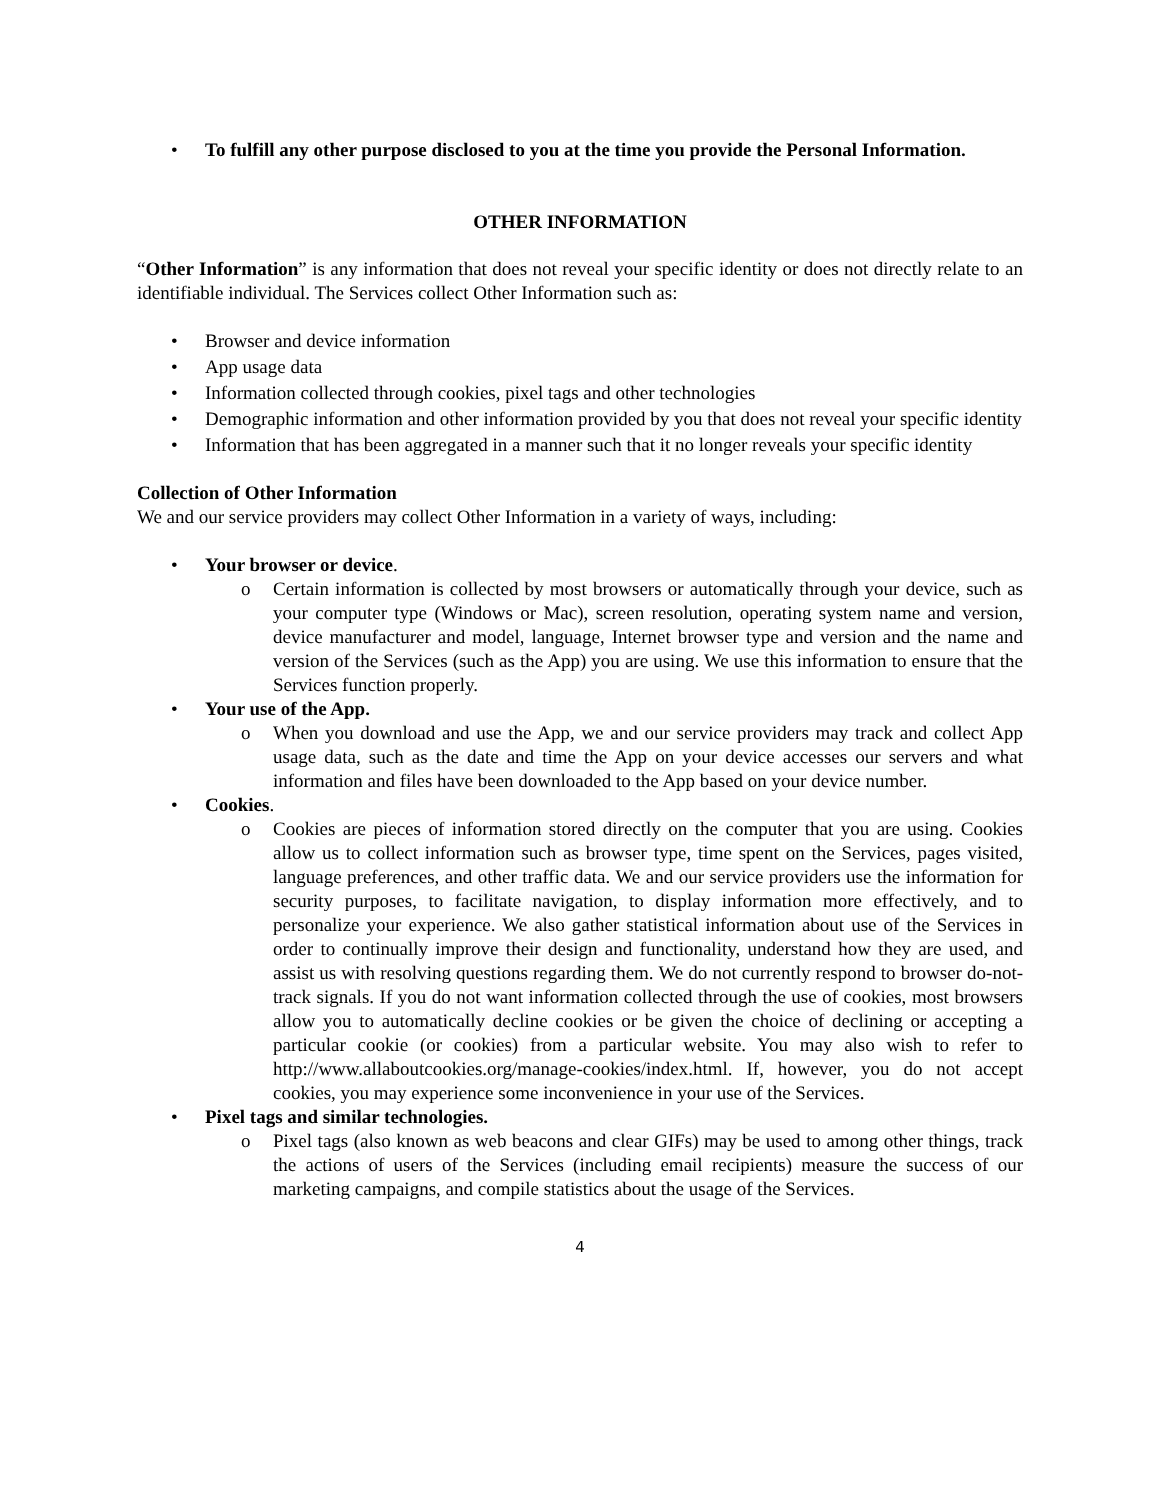• To fulfill any other purpose disclosed to you at the time you provide the Personal Information.
OTHER INFORMATION
“Other Information” is any information that does not reveal your specific identity or does not directly relate to an identifiable individual. The Services collect Other Information such as:
• Browser and device information
• App usage data
• Information collected through cookies, pixel tags and other technologies
• Demographic information and other information provided by you that does not reveal your specific identity
• Information that has been aggregated in a manner such that it no longer reveals your specific identity
Collection of Other Information
We and our service providers may collect Other Information in a variety of ways, including:
• Your browser or device.
o Certain information is collected by most browsers or automatically through your device, such as your computer type (Windows or Mac), screen resolution, operating system name and version, device manufacturer and model, language, Internet browser type and version and the name and version of the Services (such as the App) you are using. We use this information to ensure that the Services function properly.
• Your use of the App.
o When you download and use the App, we and our service providers may track and collect App usage data, such as the date and time the App on your device accesses our servers and what information and files have been downloaded to the App based on your device number.
• Cookies.
o Cookies are pieces of information stored directly on the computer that you are using. Cookies allow us to collect information such as browser type, time spent on the Services, pages visited, language preferences, and other traffic data. We and our service providers use the information for security purposes, to facilitate navigation, to display information more effectively, and to personalize your experience. We also gather statistical information about use of the Services in order to continually improve their design and functionality, understand how they are used, and assist us with resolving questions regarding them. We do not currently respond to browser do-not-track signals. If you do not want information collected through the use of cookies, most browsers allow you to automatically decline cookies or be given the choice of declining or accepting a particular cookie (or cookies) from a particular website. You may also wish to refer to http://www.allaboutcookies.org/manage-cookies/index.html. If, however, you do not accept cookies, you may experience some inconvenience in your use of the Services.
• Pixel tags and similar technologies.
o Pixel tags (also known as web beacons and clear GIFs) may be used to among other things, track the actions of users of the Services (including email recipients) measure the success of our marketing campaigns, and compile statistics about the usage of the Services.
4